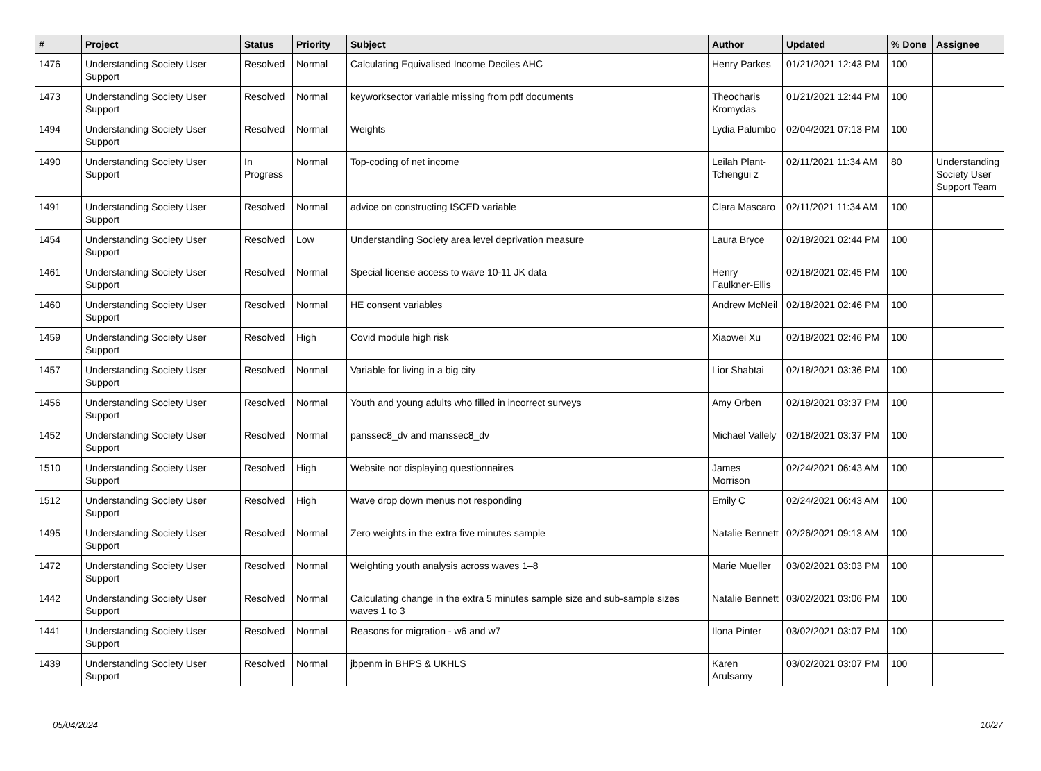| # | Project | Status | Priority | Subject | Author | Updated | % Done | Assignee |
| --- | --- | --- | --- | --- | --- | --- | --- | --- |
| 1476 | Understanding Society User Support | Resolved | Normal | Calculating Equivalised Income Deciles AHC | Henry Parkes | 01/21/2021 12:43 PM | 100 | |
| 1473 | Understanding Society User Support | Resolved | Normal | keyworksector variable missing from pdf documents | Theocharis Kromydas | 01/21/2021 12:44 PM | 100 | |
| 1494 | Understanding Society User Support | Resolved | Normal | Weights | Lydia Palumbo | 02/04/2021 07:13 PM | 100 | |
| 1490 | Understanding Society User Support | In Progress | Normal | Top-coding of net income | Leilah Plant-Tchengui z | 02/11/2021 11:34 AM | 80 | Understanding Society User Support Team |
| 1491 | Understanding Society User Support | Resolved | Normal | advice on constructing ISCED variable | Clara Mascaro | 02/11/2021 11:34 AM | 100 | |
| 1454 | Understanding Society User Support | Resolved | Low | Understanding Society area level deprivation measure | Laura Bryce | 02/18/2021 02:44 PM | 100 | |
| 1461 | Understanding Society User Support | Resolved | Normal | Special license access to wave 10-11 JK data | Henry Faulkner-Ellis | 02/18/2021 02:45 PM | 100 | |
| 1460 | Understanding Society User Support | Resolved | Normal | HE consent variables | Andrew McNeil | 02/18/2021 02:46 PM | 100 | |
| 1459 | Understanding Society User Support | Resolved | High | Covid module high risk | Xiaowei Xu | 02/18/2021 02:46 PM | 100 | |
| 1457 | Understanding Society User Support | Resolved | Normal | Variable for living in a big city | Lior Shabtai | 02/18/2021 03:36 PM | 100 | |
| 1456 | Understanding Society User Support | Resolved | Normal | Youth and young adults who filled in incorrect surveys | Amy Orben | 02/18/2021 03:37 PM | 100 | |
| 1452 | Understanding Society User Support | Resolved | Normal | panssec8_dv and manssec8_dv | Michael Vallely | 02/18/2021 03:37 PM | 100 | |
| 1510 | Understanding Society User Support | Resolved | High | Website not displaying questionnaires | James Morrison | 02/24/2021 06:43 AM | 100 | |
| 1512 | Understanding Society User Support | Resolved | High | Wave drop down menus not responding | Emily C | 02/24/2021 06:43 AM | 100 | |
| 1495 | Understanding Society User Support | Resolved | Normal | Zero weights in the extra five minutes sample | Natalie Bennett | 02/26/2021 09:13 AM | 100 | |
| 1472 | Understanding Society User Support | Resolved | Normal | Weighting youth analysis across waves 1–8 | Marie Mueller | 03/02/2021 03:03 PM | 100 | |
| 1442 | Understanding Society User Support | Resolved | Normal | Calculating change in the extra 5 minutes sample size and sub-sample sizes waves 1 to 3 | Natalie Bennett | 03/02/2021 03:06 PM | 100 | |
| 1441 | Understanding Society User Support | Resolved | Normal | Reasons for migration - w6 and w7 | Ilona Pinter | 03/02/2021 03:07 PM | 100 | |
| 1439 | Understanding Society User Support | Resolved | Normal | jbpenm in BHPS & UKHLS | Karen Arulsamy | 03/02/2021 03:07 PM | 100 | |
05/04/2024 10/27